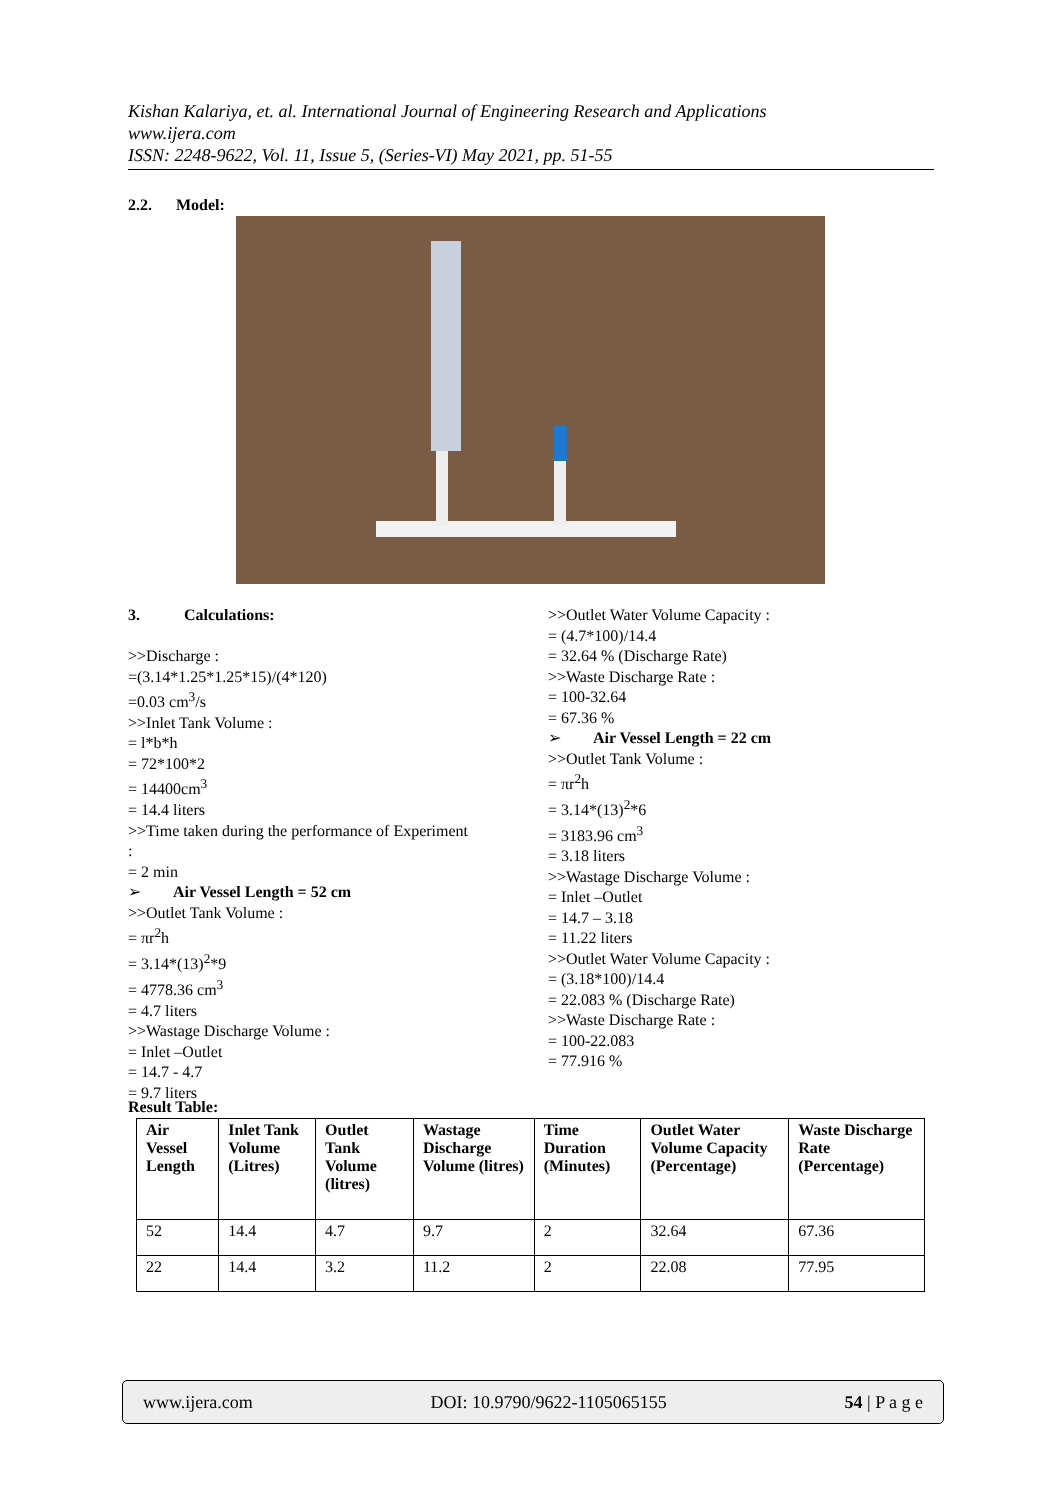Kishan Kalariya, et. al. International Journal of Engineering Research and Applications
www.ijera.com
ISSN: 2248-9622, Vol. 11, Issue 5, (Series-VI) May 2021, pp. 51-55
2.2. Model:
3. Calculations:
>>Discharge :
=(3.14*1.25*1.25*15)/(4*120)
=0.03 cm<sup>3</sup>/s
>>Inlet Tank Volume :
= l*b*h
= 72*100*2
= 14400cm<sup>3</sup>
= 14.4 liters
>>Time taken during the performance of Experiment
:
= 2 min
➢ Air Vessel Length = 52 cm
>>Outlet Tank Volume :
= πr<sup>2</sup>h
= 3.14*(13)<sup>2</sup>*9
= 4778.36 cm<sup>3</sup>
= 4.7 liters
>>Wastage Discharge Volume :
= Inlet –Outlet
= 14.7 - 4.7
= 9.7 liters
>>Outlet Water Volume Capacity :
= (4.7*100)/14.4
= 32.64 % (Discharge Rate)
>>Waste Discharge Rate :
= 100-32.64
= 67.36 %
➢ Air Vessel Length = 22 cm
>>Outlet Tank Volume :
= πr<sup>2</sup>h
= 3.14*(13)<sup>2</sup>*6
= 3183.96 cm<sup>3</sup>
= 3.18 liters
>>Wastage Discharge Volume :
= Inlet –Outlet
= 14.7 – 3.18
= 11.22 liters
>>Outlet Water Volume Capacity :
= (3.18*100)/14.4
= 22.083 % (Discharge Rate)
>>Waste Discharge Rate :
= 100-22.083
= 77.916 %
Result Table:
| Air Vessel Length | Inlet Tank Volume (Litres) | Outlet Tank Volume (litres) | Wastage Discharge Volume (litres) | Time Duration (Minutes) | Outlet Water Volume Capacity (Percentage) | Waste Discharge Rate (Percentage) |
| --- | --- | --- | --- | --- | --- | --- |
| 52 | 14.4 | 4.7 | 9.7 | 2 | 32.64 | 67.36 |
| 22 | 14.4 | 3.2 | 11.2 | 2 | 22.08 | 77.95 |
www.ijera.com DOI: 10.9790/9622-1105065155 54 | P a g e